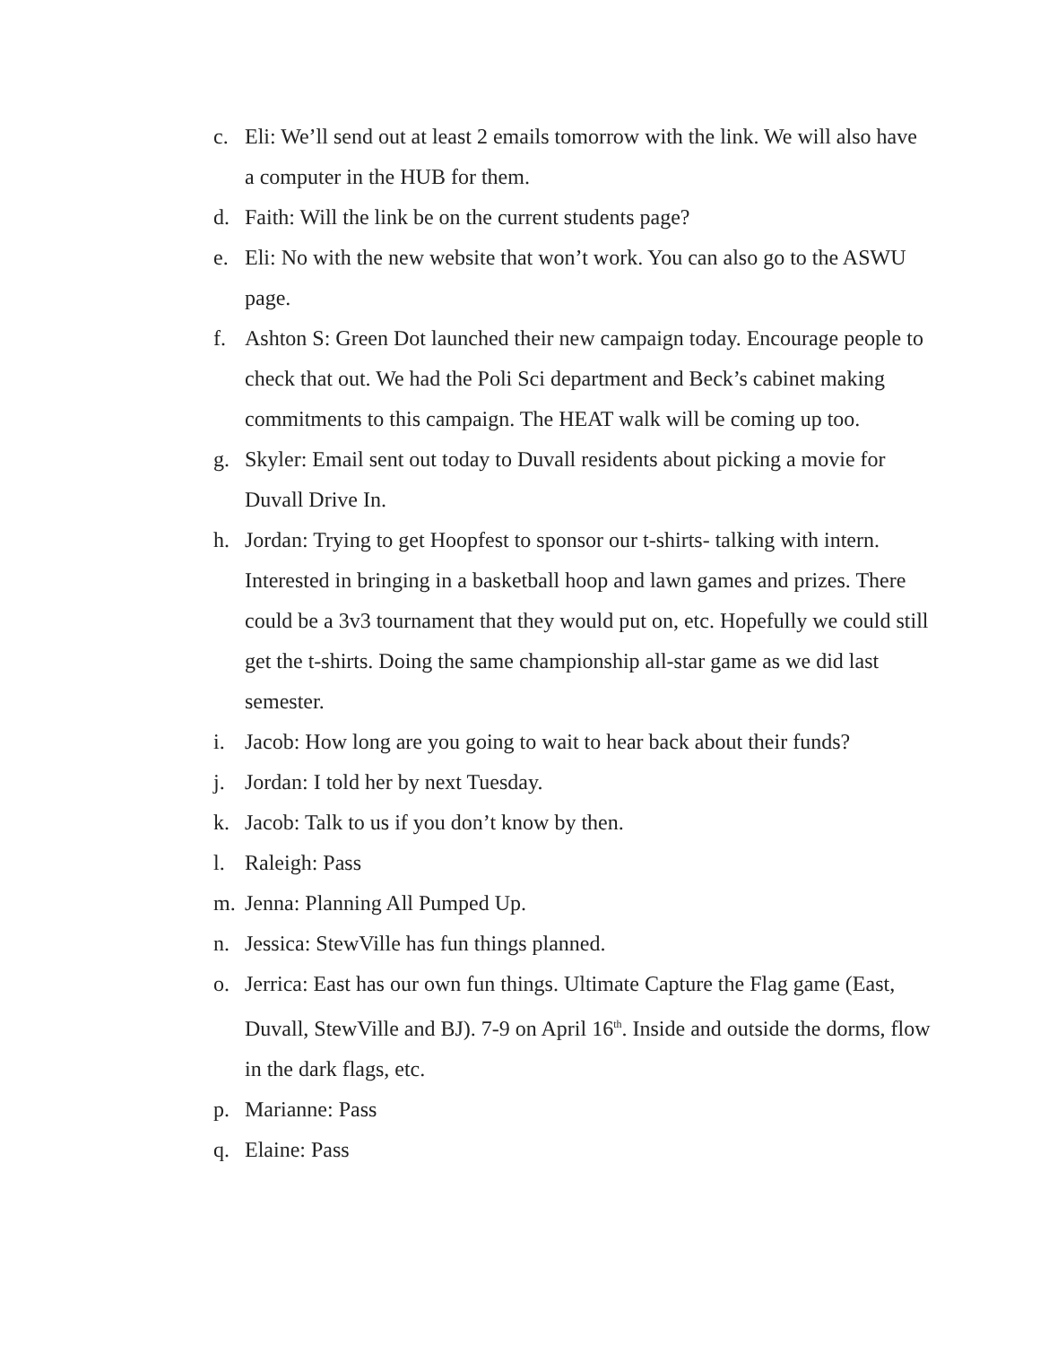c. Eli: We’ll send out at least 2 emails tomorrow with the link. We will also have a computer in the HUB for them.
d. Faith: Will the link be on the current students page?
e. Eli: No with the new website that won’t work. You can also go to the ASWU page.
f. Ashton S: Green Dot launched their new campaign today. Encourage people to check that out. We had the Poli Sci department and Beck’s cabinet making commitments to this campaign. The HEAT walk will be coming up too.
g. Skyler: Email sent out today to Duvall residents about picking a movie for Duvall Drive In.
h. Jordan: Trying to get Hoopfest to sponsor our t-shirts- talking with intern. Interested in bringing in a basketball hoop and lawn games and prizes. There could be a 3v3 tournament that they would put on, etc. Hopefully we could still get the t-shirts. Doing the same championship all-star game as we did last semester.
i. Jacob: How long are you going to wait to hear back about their funds?
j. Jordan: I told her by next Tuesday.
k. Jacob: Talk to us if you don’t know by then.
l. Raleigh: Pass
m. Jenna: Planning All Pumped Up.
n. Jessica: StewVille has fun things planned.
o. Jerrica: East has our own fun things. Ultimate Capture the Flag game (East, Duvall, StewVille and BJ). 7-9 on April 16<sup>th</sup>. Inside and outside the dorms, flow in the dark flags, etc.
p. Marianne: Pass
q. Elaine: Pass